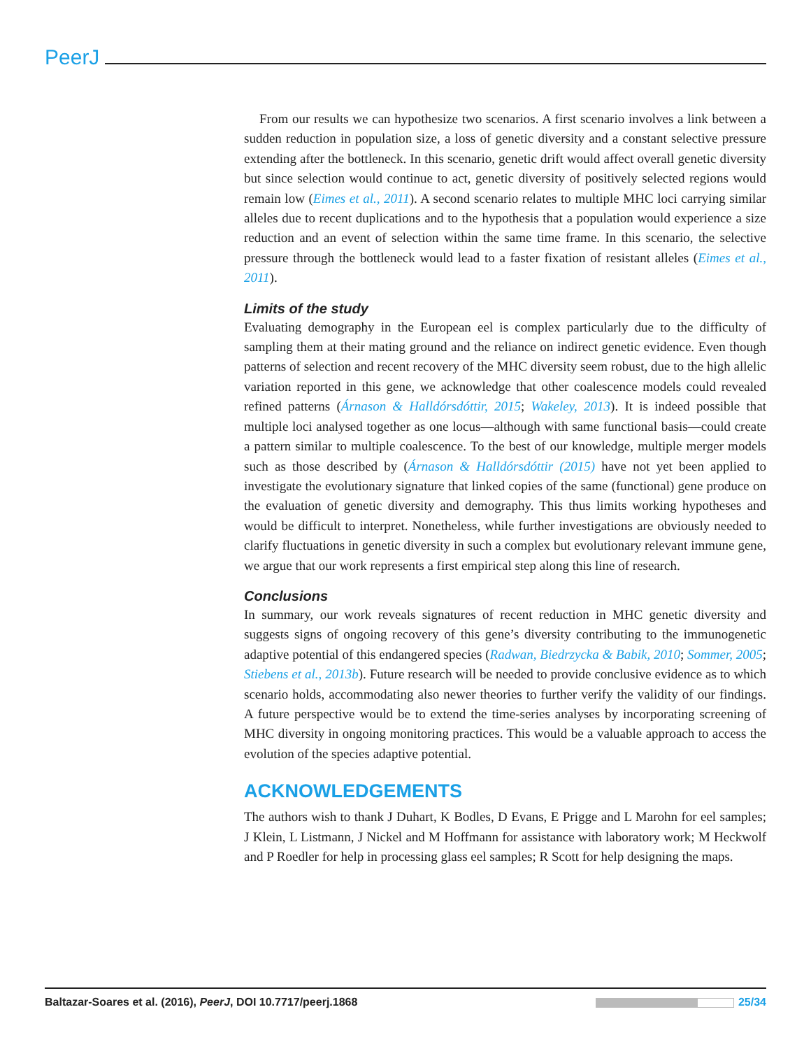PeerJ
From our results we can hypothesize two scenarios. A first scenario involves a link between a sudden reduction in population size, a loss of genetic diversity and a constant selective pressure extending after the bottleneck. In this scenario, genetic drift would affect overall genetic diversity but since selection would continue to act, genetic diversity of positively selected regions would remain low (Eimes et al., 2011). A second scenario relates to multiple MHC loci carrying similar alleles due to recent duplications and to the hypothesis that a population would experience a size reduction and an event of selection within the same time frame. In this scenario, the selective pressure through the bottleneck would lead to a faster fixation of resistant alleles (Eimes et al., 2011).
Limits of the study
Evaluating demography in the European eel is complex particularly due to the difficulty of sampling them at their mating ground and the reliance on indirect genetic evidence. Even though patterns of selection and recent recovery of the MHC diversity seem robust, due to the high allelic variation reported in this gene, we acknowledge that other coalescence models could revealed refined patterns (Árnason & Halldórsdóttir, 2015; Wakeley, 2013). It is indeed possible that multiple loci analysed together as one locus—although with same functional basis—could create a pattern similar to multiple coalescence. To the best of our knowledge, multiple merger models such as those described by (Árnason & Halldórsdóttir (2015) have not yet been applied to investigate the evolutionary signature that linked copies of the same (functional) gene produce on the evaluation of genetic diversity and demography. This thus limits working hypotheses and would be difficult to interpret. Nonetheless, while further investigations are obviously needed to clarify fluctuations in genetic diversity in such a complex but evolutionary relevant immune gene, we argue that our work represents a first empirical step along this line of research.
Conclusions
In summary, our work reveals signatures of recent reduction in MHC genetic diversity and suggests signs of ongoing recovery of this gene’s diversity contributing to the immunogenetic adaptive potential of this endangered species (Radwan, Biedrzycka & Babik, 2010; Sommer, 2005; Stiebens et al., 2013b). Future research will be needed to provide conclusive evidence as to which scenario holds, accommodating also newer theories to further verify the validity of our findings. A future perspective would be to extend the time-series analyses by incorporating screening of MHC diversity in ongoing monitoring practices. This would be a valuable approach to access the evolution of the species adaptive potential.
ACKNOWLEDGEMENTS
The authors wish to thank J Duhart, K Bodles, D Evans, E Prigge and L Marohn for eel samples; J Klein, L Listmann, J Nickel and M Hoffmann for assistance with laboratory work; M Heckwolf and P Roedler for help in processing glass eel samples; R Scott for help designing the maps.
Baltazar-Soares et al. (2016), PeerJ, DOI 10.7717/peerj.1868 25/34